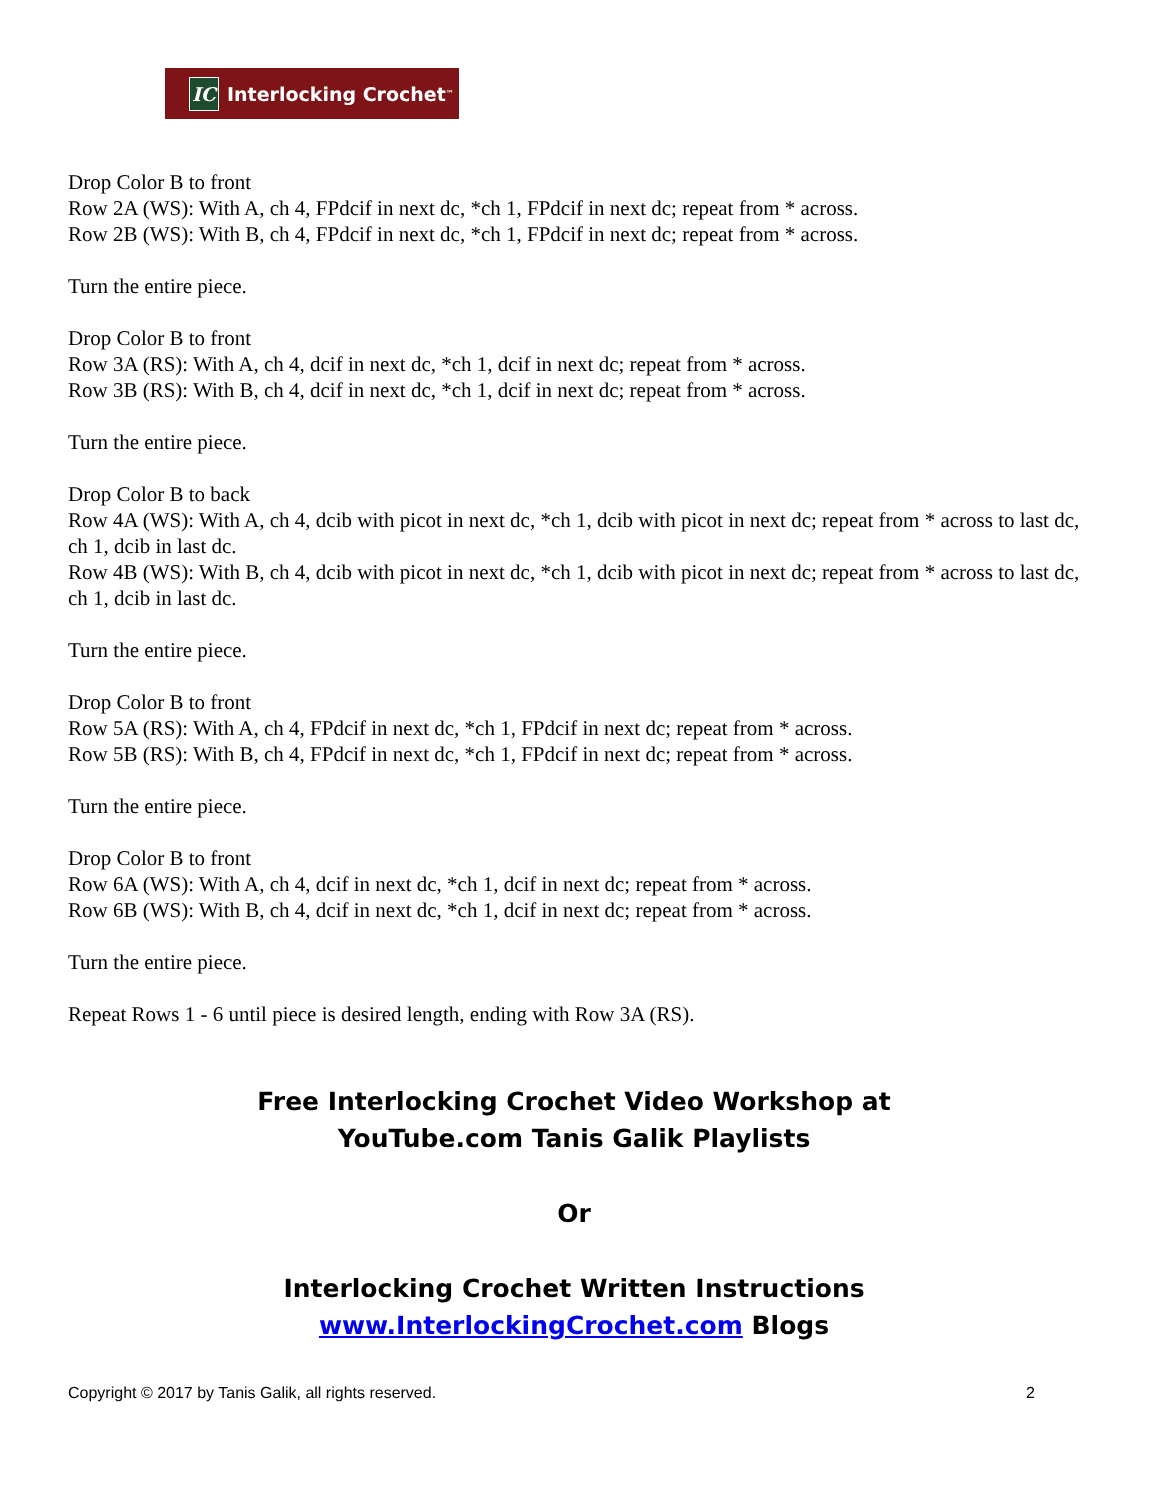IC Interlocking Crochet<sup>™</sup>
Drop Color B to front
Row 2A (WS): With A, ch 4, FPdcif in next dc, *ch 1, FPdcif in next dc; repeat from * across.
Row 2B (WS): With B, ch 4, FPdcif in next dc, *ch 1, FPdcif in next dc; repeat from * across.
Turn the entire piece.
Drop Color B to front
Row 3A (RS): With A, ch 4, dcif in next dc, *ch 1, dcif in next dc; repeat from * across.
Row 3B (RS): With B, ch 4, dcif in next dc, *ch 1, dcif in next dc; repeat from * across.
Turn the entire piece.
Drop Color B to back
Row 4A (WS): With A, ch 4, dcib with picot in next dc, *ch 1, dcib with picot in next dc; repeat from * across to last dc, ch 1, dcib in last dc.
Row 4B (WS): With B, ch 4, dcib with picot in next dc, *ch 1, dcib with picot in next dc; repeat from * across to last dc, ch 1, dcib in last dc.
Turn the entire piece.
Drop Color B to front
Row 5A (RS): With A, ch 4, FPdcif in next dc, *ch 1, FPdcif in next dc; repeat from * across.
Row 5B (RS): With B, ch 4, FPdcif in next dc, *ch 1, FPdcif in next dc; repeat from * across.
Turn the entire piece.
Drop Color B to front
Row 6A (WS): With A, ch 4, dcif in next dc, *ch 1, dcif in next dc; repeat from * across.
Row 6B (WS): With B, ch 4, dcif in next dc, *ch 1, dcif in next dc; repeat from * across.
Turn the entire piece.
Repeat Rows 1 - 6 until piece is desired length, ending with Row 3A (RS).
Free Interlocking Crochet Video Workshop at
YouTube.com Tanis Galik Playlists
Or
Interlocking Crochet Written Instructions
www.InterlockingCrochet.com Blogs
Copyright © 2017 by Tanis Galik, all rights reserved. 2